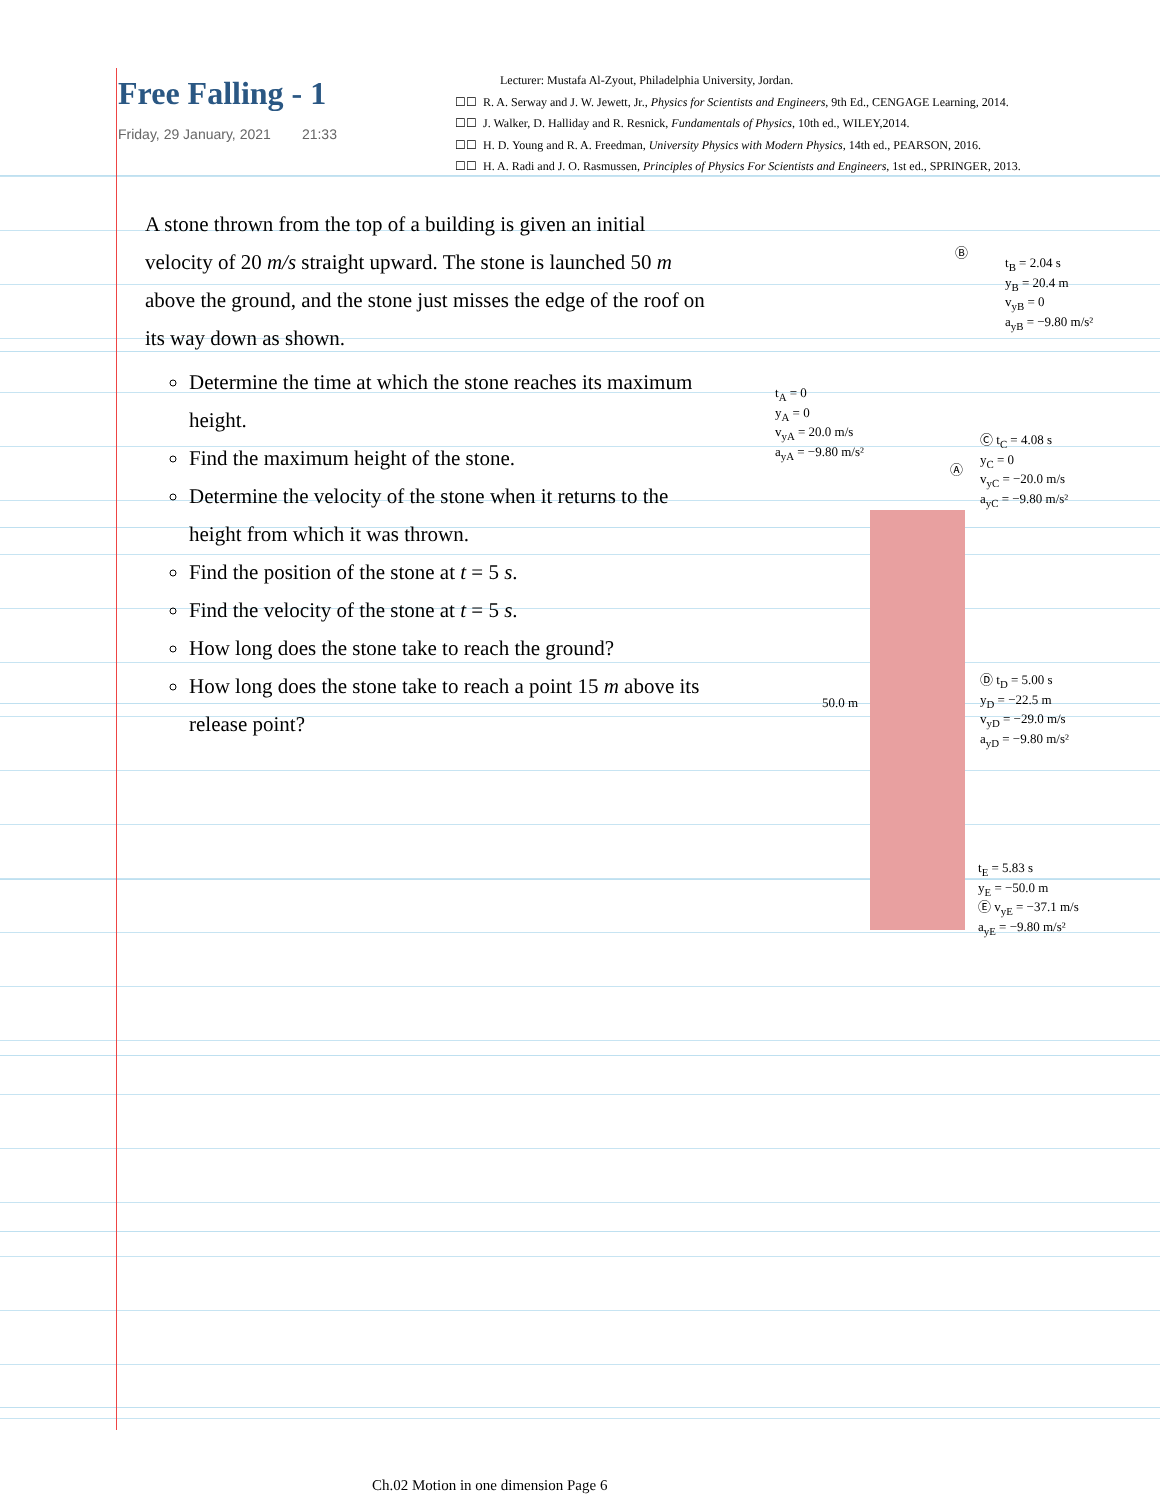Free Falling - 1
Friday, 29 January, 2021 21:33
Lecturer: Mustafa Al-Zyout, Philadelphia University, Jordan.
☐☐ R. A. Serway and J. W. Jewett, Jr., Physics for Scientists and Engineers, 9th Ed., CENGAGE Learning, 2014.
☐☐ J. Walker, D. Halliday and R. Resnick, Fundamentals of Physics, 10th ed., WILEY,2014.
☐☐ H. D. Young and R. A. Freedman, University Physics with Modern Physics, 14th ed., PEARSON, 2016.
☐☐ H. A. Radi and J. O. Rasmussen, Principles of Physics For Scientists and Engineers, 1st ed., SPRINGER, 2013.
A stone thrown from the top of a building is given an initial velocity of 20 m/s straight upward. The stone is launched 50 m above the ground, and the stone just misses the edge of the roof on its way down as shown.
Determine the time at which the stone reaches its maximum height.
Find the maximum height of the stone.
Determine the velocity of the stone when it returns to the height from which it was thrown.
Find the position of the stone at t = 5 s.
Find the velocity of the stone at t = 5 s.
How long does the stone take to reach the ground?
How long does the stone take to reach a point 15 m above its release point?
Ⓑ
t<sub>B</sub> = 2.04 s
y<sub>B</sub> = 20.4 m
v<sub>yB</sub> = 0
a<sub>yB</sub> = −9.80 m/s²
t<sub>A</sub> = 0
y<sub>A</sub> = 0
v<sub>yA</sub> = 20.0 m/s
a<sub>yA</sub> = −9.80 m/s²
Ⓒ t<sub>C</sub> = 4.08 s
y<sub>C</sub> = 0
v<sub>yC</sub> = −20.0 m/s
a<sub>yC</sub> = −9.80 m/s²
Ⓐ
50.0 m
Ⓓ t<sub>D</sub> = 5.00 s
y<sub>D</sub> = −22.5 m
v<sub>yD</sub> = −29.0 m/s
a<sub>yD</sub> = −9.80 m/s²
t<sub>E</sub> = 5.83 s
y<sub>E</sub> = −50.0 m
Ⓔ v<sub>yE</sub> = −37.1 m/s
a<sub>yE</sub> = −9.80 m/s²
Ch.02 Motion in one dimension Page 6